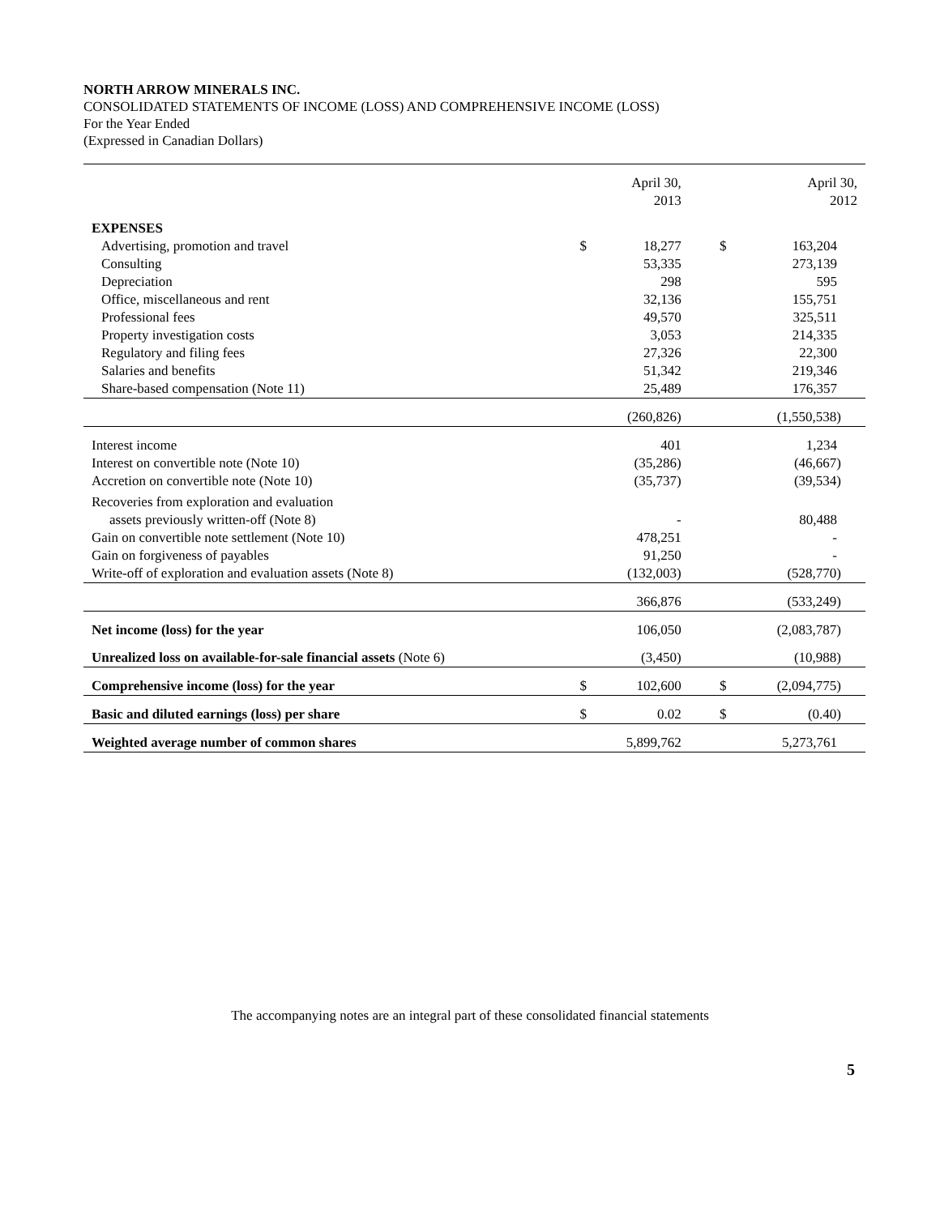NORTH ARROW MINERALS INC.
CONSOLIDATED STATEMENTS OF INCOME (LOSS) AND COMPREHENSIVE INCOME (LOSS)
For the Year Ended
(Expressed in Canadian Dollars)
| | | April 30, 2013 | | | April 30, 2012 |
| --- | --- | --- | --- | --- | --- |
| EXPENSES | | | | | |
| Advertising, promotion and travel | $ | 18,277 | | $ | 163,204 |
| Consulting | | 53,335 | | | 273,139 |
| Depreciation | | 298 | | | 595 |
| Office, miscellaneous and rent | | 32,136 | | | 155,751 |
| Professional fees | | 49,570 | | | 325,511 |
| Property investigation costs | | 3,053 | | | 214,335 |
| Regulatory and filing fees | | 27,326 | | | 22,300 |
| Salaries and benefits | | 51,342 | | | 219,346 |
| Share-based compensation (Note 11) | | 25,489 | | | 176,357 |
| | | (260,826) | | | (1,550,538) |
| Interest income | | 401 | | | 1,234 |
| Interest on convertible note (Note 10) | | (35,286) | | | (46,667) |
| Accretion on convertible note (Note 10) | | (35,737) | | | (39,534) |
| Recoveries from exploration and evaluation | | | | | |
| assets previously written-off (Note 8) | | - | | | 80,488 |
| Gain on convertible note settlement (Note 10) | | 478,251 | | | - |
| Gain on forgiveness of payables | | 91,250 | | | - |
| Write-off of exploration and evaluation assets (Note 8) | | (132,003) | | | (528,770) |
| | | 366,876 | | | (533,249) |
| Net income (loss) for the year | | 106,050 | | | (2,083,787) |
| Unrealized loss on available-for-sale financial assets (Note 6) | | (3,450) | | | (10,988) |
| Comprehensive income (loss) for the year | $ | 102,600 | | $ | (2,094,775) |
| Basic and diluted earnings (loss) per share | $ | 0.02 | | $ | (0.40) |
| Weighted average number of common shares | | 5,899,762 | | | 5,273,761 |
The accompanying notes are an integral part of these consolidated financial statements
5